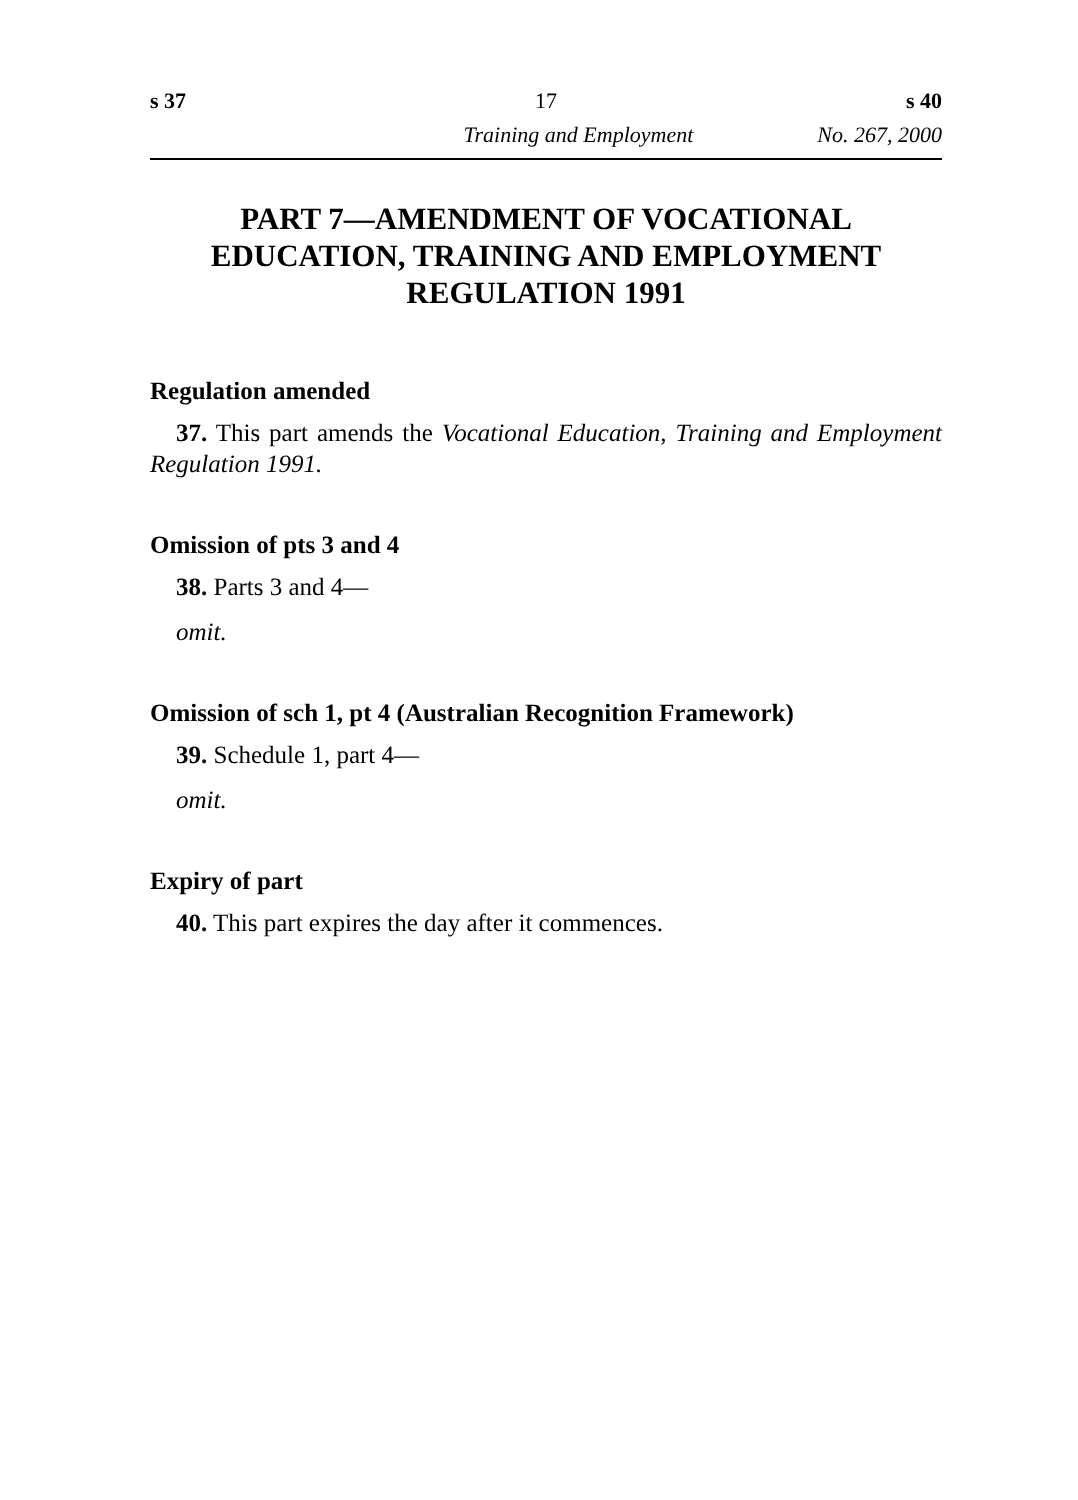s 37 17 s 40
Training and Employment No. 267, 2000
PART 7—AMENDMENT OF VOCATIONAL EDUCATION, TRAINING AND EMPLOYMENT REGULATION 1991
Regulation amended
37. This part amends the Vocational Education, Training and Employment Regulation 1991.
Omission of pts 3 and 4
38. Parts 3 and 4—
omit.
Omission of sch 1, pt 4 (Australian Recognition Framework)
39. Schedule 1, part 4—
omit.
Expiry of part
40. This part expires the day after it commences.